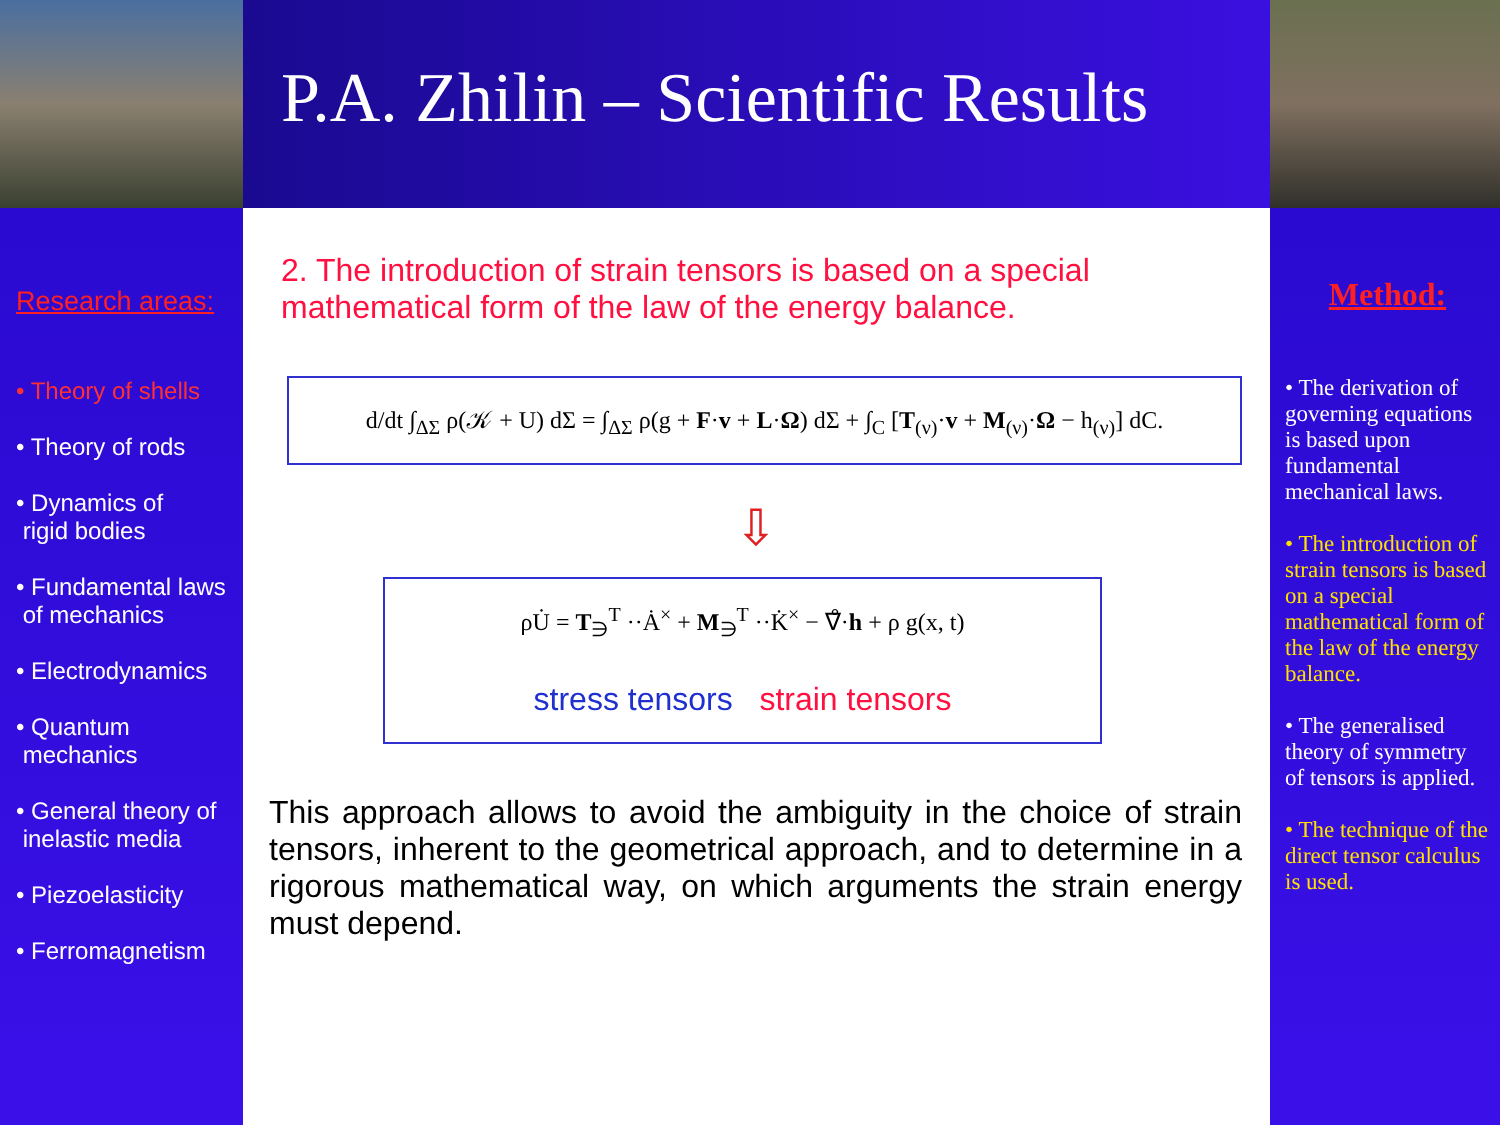P.A. Zhilin – Scientific Results
Research areas:
• Theory of shells
• Theory of rods
• Dynamics of
rigid bodies
• Fundamental laws
of mechanics
• Electrodynamics
• Quantum
mechanics
• General theory of
inelastic media
• Piezoelasticity
• Ferromagnetism
2. The introduction of strain tensors is based on a special mathematical form of the law of the energy balance.
d/dt ∫<sub>ΔΣ</sub> ρ(𝒦 + U) dΣ = ∫<sub>ΔΣ</sub> ρ(g + F·v + L·Ω) dΣ + ∫<sub>C</sub> [T<sub>(ν)</sub>·v + M<sub>(ν)</sub>·Ω − h<sub>(ν)</sub>] dC.
⇩
ρU̇ = T<sub>∋</sub><sup>T</sup> ··Ȧ<sup>×</sup> + M<sub>∋</sub><sup>T</sup> ··K̇<sup>×</sup> − ∇̊·h + ρ g(x, t)
stress tensors strain tensors
This approach allows to avoid the ambiguity in the choice of strain tensors, inherent to the geometrical approach, and to determine in a rigorous mathematical way, on which arguments the strain energy must depend.
Method:
• The derivation of governing equations is based upon fundamental mechanical laws.
• The introduction of strain tensors is based on a special mathematical form of the law of the energy balance.
• The generalised theory of symmetry of tensors is applied.
• The technique of the direct tensor calculus is used.